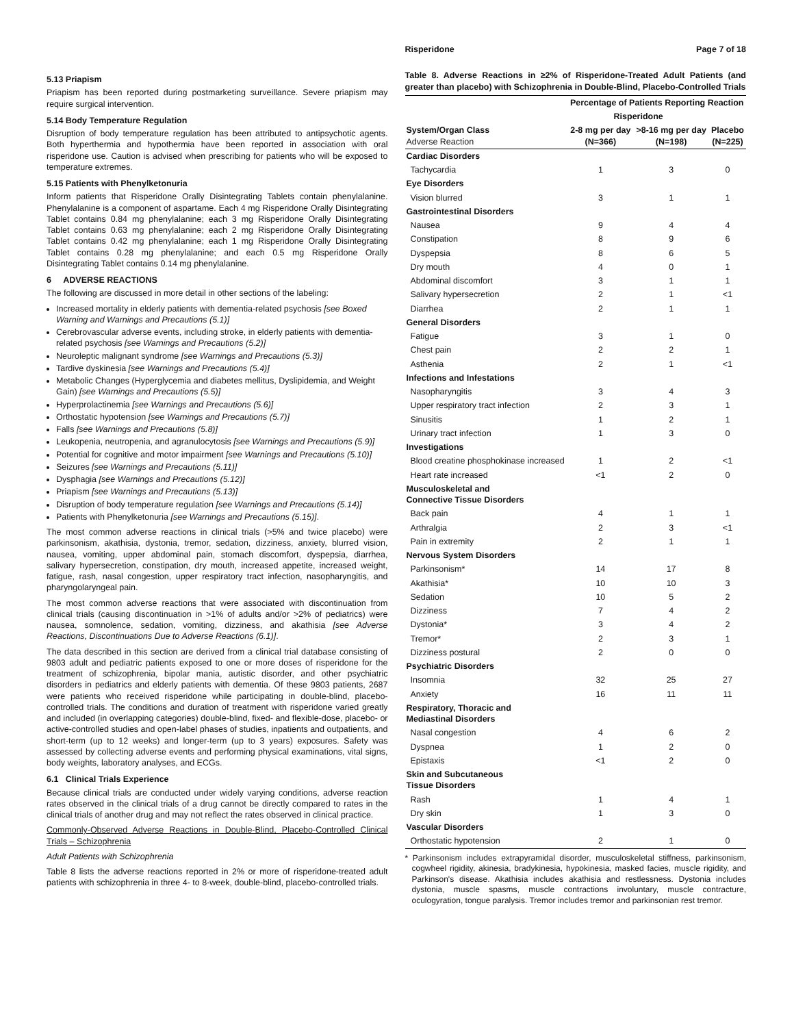5.13 Priapism
Priapism has been reported during postmarketing surveillance. Severe priapism may require surgical intervention.
5.14 Body Temperature Regulation
Disruption of body temperature regulation has been attributed to antipsychotic agents. Both hyperthermia and hypothermia have been reported in association with oral risperidone use. Caution is advised when prescribing for patients who will be exposed to temperature extremes.
5.15 Patients with Phenylketonuria
Inform patients that Risperidone Orally Disintegrating Tablets contain phenylalanine. Phenylalanine is a component of aspartame. Each 4 mg Risperidone Orally Disintegrating Tablet contains 0.84 mg phenylalanine; each 3 mg Risperidone Orally Disintegrating Tablet contains 0.63 mg phenylalanine; each 2 mg Risperidone Orally Disintegrating Tablet contains 0.42 mg phenylalanine; each 1 mg Risperidone Orally Disintegrating Tablet contains 0.28 mg phenylalanine; and each 0.5 mg Risperidone Orally Disintegrating Tablet contains 0.14 mg phenylalanine.
6 ADVERSE REACTIONS
The following are discussed in more detail in other sections of the labeling:
Increased mortality in elderly patients with dementia-related psychosis [see Boxed Warning and Warnings and Precautions (5.1)]
Cerebrovascular adverse events, including stroke, in elderly patients with dementia-related psychosis [see Warnings and Precautions (5.2)]
Neuroleptic malignant syndrome [see Warnings and Precautions (5.3)]
Tardive dyskinesia [see Warnings and Precautions (5.4)]
Metabolic Changes (Hyperglycemia and diabetes mellitus, Dyslipidemia, and Weight Gain) [see Warnings and Precautions (5.5)]
Hyperprolactinemia [see Warnings and Precautions (5.6)]
Orthostatic hypotension [see Warnings and Precautions (5.7)]
Falls [see Warnings and Precautions (5.8)]
Leukopenia, neutropenia, and agranulocytosis [see Warnings and Precautions (5.9)]
Potential for cognitive and motor impairment [see Warnings and Precautions (5.10)]
Seizures [see Warnings and Precautions (5.11)]
Dysphagia [see Warnings and Precautions (5.12)]
Priapism [see Warnings and Precautions (5.13)]
Disruption of body temperature regulation [see Warnings and Precautions (5.14)]
Patients with Phenylketonuria [see Warnings and Precautions (5.15)].
The most common adverse reactions in clinical trials (>5% and twice placebo) were parkinsonism, akathisia, dystonia, tremor, sedation, dizziness, anxiety, blurred vision, nausea, vomiting, upper abdominal pain, stomach discomfort, dyspepsia, diarrhea, salivary hypersecretion, constipation, dry mouth, increased appetite, increased weight, fatigue, rash, nasal congestion, upper respiratory tract infection, nasopharyngitis, and pharyngolaryngeal pain.
The most common adverse reactions that were associated with discontinuation from clinical trials (causing discontinuation in >1% of adults and/or >2% of pediatrics) were nausea, somnolence, sedation, vomiting, dizziness, and akathisia [see Adverse Reactions, Discontinuations Due to Adverse Reactions (6.1)].
The data described in this section are derived from a clinical trial database consisting of 9803 adult and pediatric patients exposed to one or more doses of risperidone for the treatment of schizophrenia, bipolar mania, autistic disorder, and other psychiatric disorders in pediatrics and elderly patients with dementia. Of these 9803 patients, 2687 were patients who received risperidone while participating in double-blind, placebo-controlled trials. The conditions and duration of treatment with risperidone varied greatly and included (in overlapping categories) double-blind, fixed- and flexible-dose, placebo- or active-controlled studies and open-label phases of studies, inpatients and outpatients, and short-term (up to 12 weeks) and longer-term (up to 3 years) exposures. Safety was assessed by collecting adverse events and performing physical examinations, vital signs, body weights, laboratory analyses, and ECGs.
6.1 Clinical Trials Experience
Because clinical trials are conducted under widely varying conditions, adverse reaction rates observed in the clinical trials of a drug cannot be directly compared to rates in the clinical trials of another drug and may not reflect the rates observed in clinical practice.
Commonly-Observed Adverse Reactions in Double-Blind, Placebo-Controlled Clinical Trials – Schizophrenia
Adult Patients with Schizophrenia
Table 8 lists the adverse reactions reported in 2% or more of risperidone-treated adult patients with schizophrenia in three 4- to 8-week, double-blind, placebo-controlled trials.
Risperidone Page 7 of 18
Table 8. Adverse Reactions in ≥2% of Risperidone-Treated Adult Patients (and greater than placebo) with Schizophrenia in Double-Blind, Placebo-Controlled Trials
| | Percentage of Patients Reporting Reaction | | |
| --- | --- | --- | --- |
| | Risperidone | | |
| System/Organ Class Adverse Reaction | 2-8 mg per day (N=366) | >8-16 mg per day (N=198) | Placebo (N=225) |
| Cardiac Disorders | | | |
| Tachycardia | 1 | 3 | 0 |
| Eye Disorders | | | |
| Vision blurred | 3 | 1 | 1 |
| Gastrointestinal Disorders | | | |
| Nausea | 9 | 4 | 4 |
| Constipation | 8 | 9 | 6 |
| Dyspepsia | 8 | 6 | 5 |
| Dry mouth | 4 | 0 | 1 |
| Abdominal discomfort | 3 | 1 | 1 |
| Salivary hypersecretion | 2 | 1 | <1 |
| Diarrhea | 2 | 1 | 1 |
| General Disorders | | | |
| Fatigue | 3 | 1 | 0 |
| Chest pain | 2 | 2 | 1 |
| Asthenia | 2 | 1 | <1 |
| Infections and Infestations | | | |
| Nasopharyngitis | 3 | 4 | 3 |
| Upper respiratory tract infection | 2 | 3 | 1 |
| Sinusitis | 1 | 2 | 1 |
| Urinary tract infection | 1 | 3 | 0 |
| Investigations | | | |
| Blood creatine phosphokinase increased | 1 | 2 | <1 |
| Heart rate increased | <1 | 2 | 0 |
| Musculoskeletal and Connective Tissue Disorders | | | |
| Back pain | 4 | 1 | 1 |
| Arthralgia | 2 | 3 | <1 |
| Pain in extremity | 2 | 1 | 1 |
| Nervous System Disorders | | | |
| Parkinsonism* | 14 | 17 | 8 |
| Akathisia* | 10 | 10 | 3 |
| Sedation | 10 | 5 | 2 |
| Dizziness | 7 | 4 | 2 |
| Dystonia* | 3 | 4 | 2 |
| Tremor* | 2 | 3 | 1 |
| Dizziness postural | 2 | 0 | 0 |
| Psychiatric Disorders | | | |
| Insomnia | 32 | 25 | 27 |
| Anxiety | 16 | 11 | 11 |
| Respiratory, Thoracic and Mediastinal Disorders | | | |
| Nasal congestion | 4 | 6 | 2 |
| Dyspnea | 1 | 2 | 0 |
| Epistaxis | <1 | 2 | 0 |
| Skin and Subcutaneous Tissue Disorders | | | |
| Rash | 1 | 4 | 1 |
| Dry skin | 1 | 3 | 0 |
| Vascular Disorders | | | |
| Orthostatic hypotension | 2 | 1 | 0 |
* Parkinsonism includes extrapyramidal disorder, musculoskeletal stiffness, parkinsonism, cogwheel rigidity, akinesia, bradykinesia, hypokinesia, masked facies, muscle rigidity, and Parkinson's disease. Akathisia includes akathisia and restlessness. Dystonia includes dystonia, muscle spasms, muscle contractions involuntary, muscle contracture, oculogyration, tongue paralysis. Tremor includes tremor and parkinsonian rest tremor.